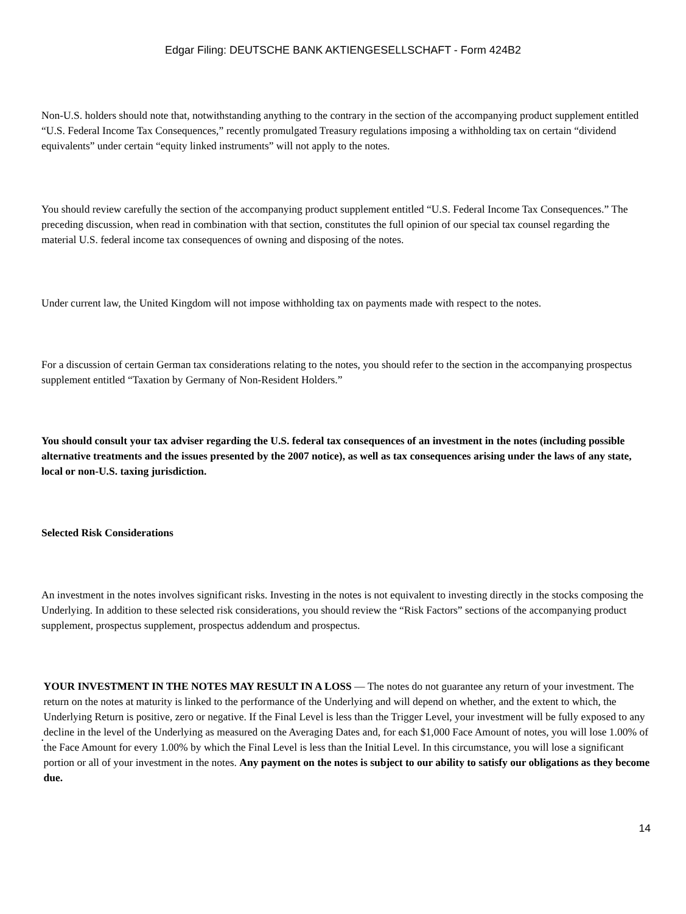Edgar Filing: DEUTSCHE BANK AKTIENGESELLSCHAFT - Form 424B2
Non-U.S. holders should note that, notwithstanding anything to the contrary in the section of the accompanying product supplement entitled “U.S. Federal Income Tax Consequences,” recently promulgated Treasury regulations imposing a withholding tax on certain “dividend equivalents” under certain “equity linked instruments” will not apply to the notes.
You should review carefully the section of the accompanying product supplement entitled “U.S. Federal Income Tax Consequences.” The preceding discussion, when read in combination with that section, constitutes the full opinion of our special tax counsel regarding the material U.S. federal income tax consequences of owning and disposing of the notes.
Under current law, the United Kingdom will not impose withholding tax on payments made with respect to the notes.
For a discussion of certain German tax considerations relating to the notes, you should refer to the section in the accompanying prospectus supplement entitled “Taxation by Germany of Non-Resident Holders.”
You should consult your tax adviser regarding the U.S. federal tax consequences of an investment in the notes (including possible alternative treatments and the issues presented by the 2007 notice), as well as tax consequences arising under the laws of any state, local or non-U.S. taxing jurisdiction.
Selected Risk Considerations
An investment in the notes involves significant risks. Investing in the notes is not equivalent to investing directly in the stocks composing the Underlying. In addition to these selected risk considerations, you should review the “Risk Factors” sections of the accompanying product supplement, prospectus supplement, prospectus addendum and prospectus.
•
YOUR INVESTMENT IN THE NOTES MAY RESULT IN A LOSS — The notes do not guarantee any return of your investment. The return on the notes at maturity is linked to the performance of the Underlying and will depend on whether, and the extent to which, the Underlying Return is positive, zero or negative. If the Final Level is less than the Trigger Level, your investment will be fully exposed to any decline in the level of the Underlying as measured on the Averaging Dates and, for each $1,000 Face Amount of notes, you will lose 1.00% of the Face Amount for every 1.00% by which the Final Level is less than the Initial Level. In this circumstance, you will lose a significant portion or all of your investment in the notes. Any payment on the notes is subject to our ability to satisfy our obligations as they become due.
14